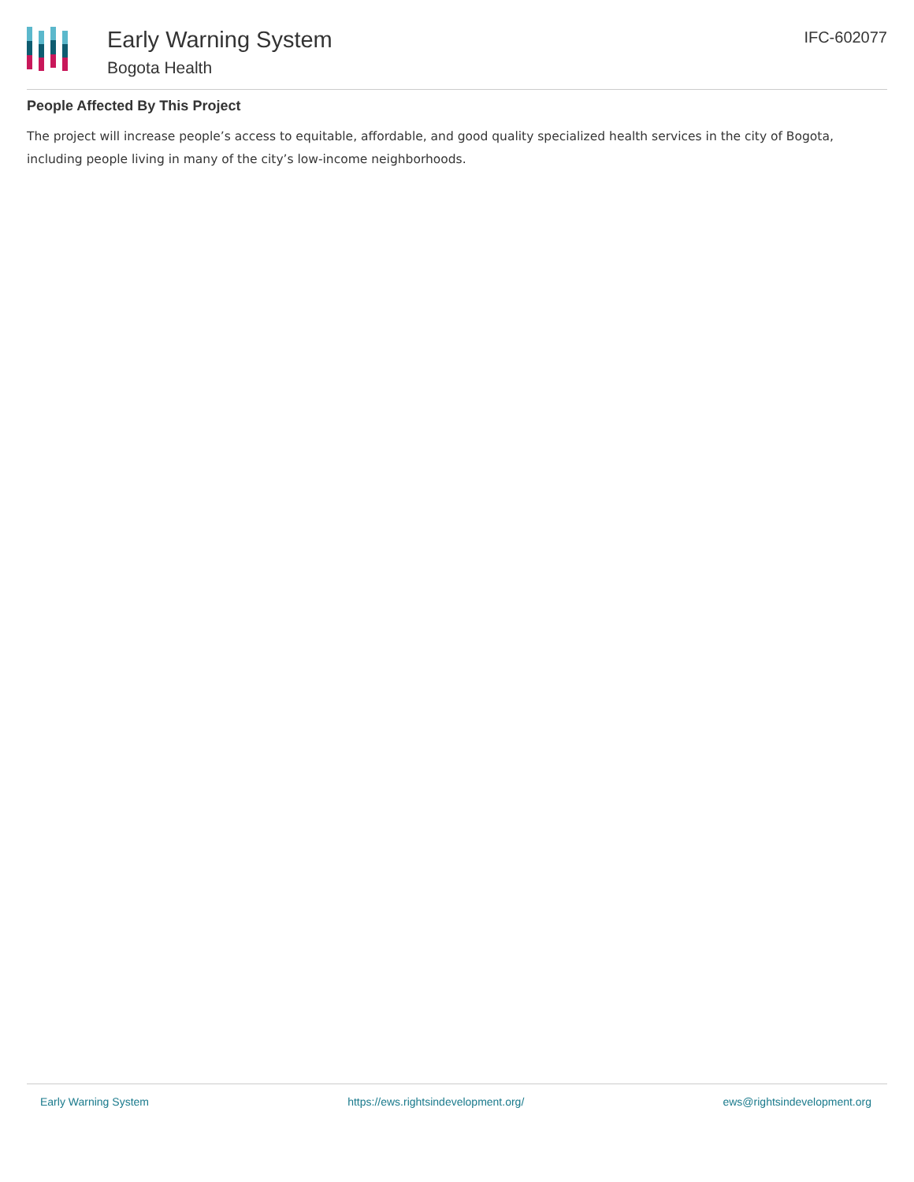Early Warning System
Bogota Health
IFC-602077
People Affected By This Project
The project will increase people’s access to equitable, affordable, and good quality specialized health services in the city of Bogota, including people living in many of the city’s low-income neighborhoods.
Early Warning System https://ews.rightsindevelopment.org/ ews@rightsindevelopment.org